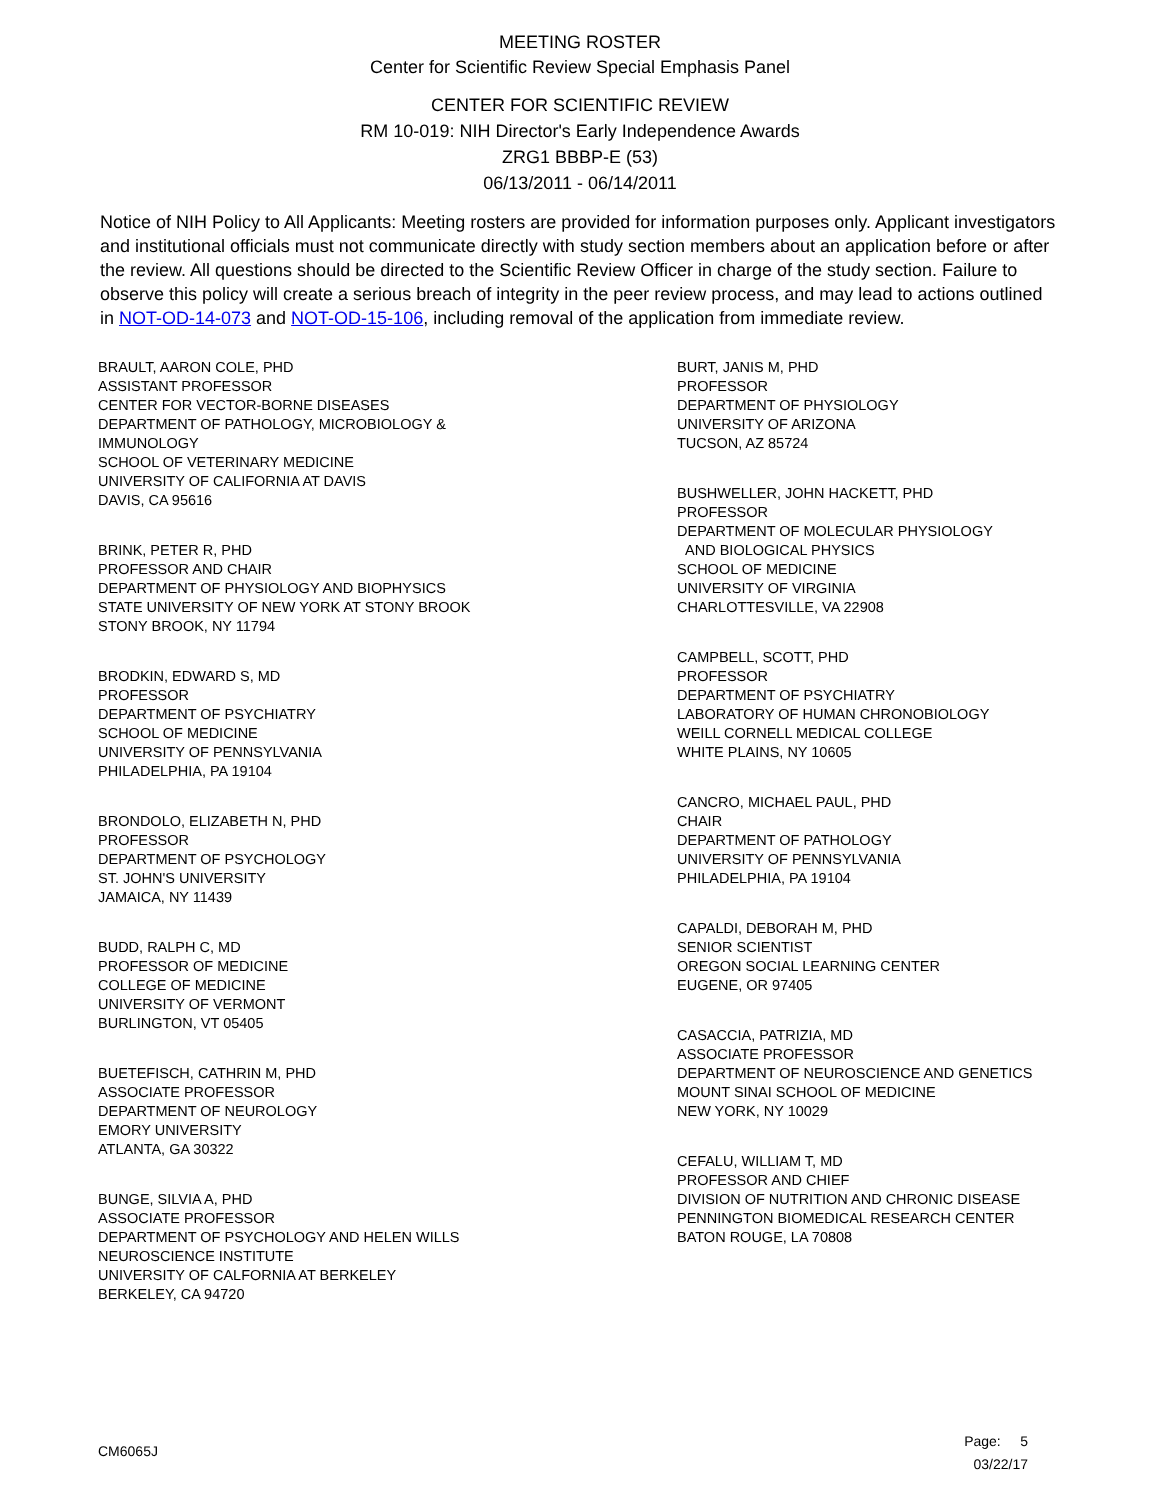MEETING ROSTER
Center for Scientific Review Special Emphasis Panel
CENTER FOR SCIENTIFIC REVIEW
RM 10-019: NIH Director's Early Independence Awards
ZRG1 BBBP-E (53)
06/13/2011 - 06/14/2011
Notice of NIH Policy to All Applicants: Meeting rosters are provided for information purposes only. Applicant investigators and institutional officials must not communicate directly with study section members about an application before or after the review. All questions should be directed to the Scientific Review Officer in charge of the study section. Failure to observe this policy will create a serious breach of integrity in the peer review process, and may lead to actions outlined in NOT-OD-14-073 and NOT-OD-15-106, including removal of the application from immediate review.
BRAULT, AARON COLE, PHD
ASSISTANT PROFESSOR
CENTER FOR VECTOR-BORNE DISEASES
DEPARTMENT OF PATHOLOGY, MICROBIOLOGY &
IMMUNOLOGY
SCHOOL OF VETERINARY MEDICINE
UNIVERSITY OF CALIFORNIA AT DAVIS
DAVIS, CA 95616
BRINK, PETER R, PHD
PROFESSOR AND CHAIR
DEPARTMENT OF PHYSIOLOGY AND BIOPHYSICS
STATE UNIVERSITY OF NEW YORK AT STONY BROOK
STONY BROOK, NY 11794
BRODKIN, EDWARD S, MD
PROFESSOR
DEPARTMENT OF PSYCHIATRY
SCHOOL OF MEDICINE
UNIVERSITY OF PENNSYLVANIA
PHILADELPHIA, PA 19104
BRONDOLO, ELIZABETH N, PHD
PROFESSOR
DEPARTMENT OF PSYCHOLOGY
ST. JOHN'S UNIVERSITY
JAMAICA, NY 11439
BUDD, RALPH C, MD
PROFESSOR OF MEDICINE
COLLEGE OF MEDICINE
UNIVERSITY OF VERMONT
BURLINGTON, VT 05405
BUETEFISCH, CATHRIN M, PHD
ASSOCIATE PROFESSOR
DEPARTMENT OF NEUROLOGY
EMORY UNIVERSITY
ATLANTA, GA 30322
BUNGE, SILVIA A, PHD
ASSOCIATE PROFESSOR
DEPARTMENT OF PSYCHOLOGY AND HELEN WILLS
NEUROSCIENCE INSTITUTE
UNIVERSITY OF CALFORNIA AT BERKELEY
BERKELEY, CA 94720
BURT, JANIS M, PHD
PROFESSOR
DEPARTMENT OF PHYSIOLOGY
UNIVERSITY OF ARIZONA
TUCSON, AZ 85724
BUSHWELLER, JOHN HACKETT, PHD
PROFESSOR
DEPARTMENT OF MOLECULAR PHYSIOLOGY
AND BIOLOGICAL PHYSICS
SCHOOL OF MEDICINE
UNIVERSITY OF VIRGINIA
CHARLOTTESVILLE, VA 22908
CAMPBELL, SCOTT, PHD
PROFESSOR
DEPARTMENT OF PSYCHIATRY
LABORATORY OF HUMAN CHRONOBIOLOGY
WEILL CORNELL MEDICAL COLLEGE
WHITE PLAINS, NY 10605
CANCRO, MICHAEL PAUL, PHD
CHAIR
DEPARTMENT OF PATHOLOGY
UNIVERSITY OF PENNSYLVANIA
PHILADELPHIA, PA 19104
CAPALDI, DEBORAH M, PHD
SENIOR SCIENTIST
OREGON SOCIAL LEARNING CENTER
EUGENE, OR 97405
CASACCIA, PATRIZIA, MD
ASSOCIATE PROFESSOR
DEPARTMENT OF NEUROSCIENCE AND GENETICS
MOUNT SINAI SCHOOL OF MEDICINE
NEW YORK, NY 10029
CEFALU, WILLIAM T, MD
PROFESSOR AND CHIEF
DIVISION OF NUTRITION AND CHRONIC DISEASE
PENNINGTON BIOMEDICAL RESEARCH CENTER
BATON ROUGE, LA 70808
CM6065J
Page: 5
03/22/17